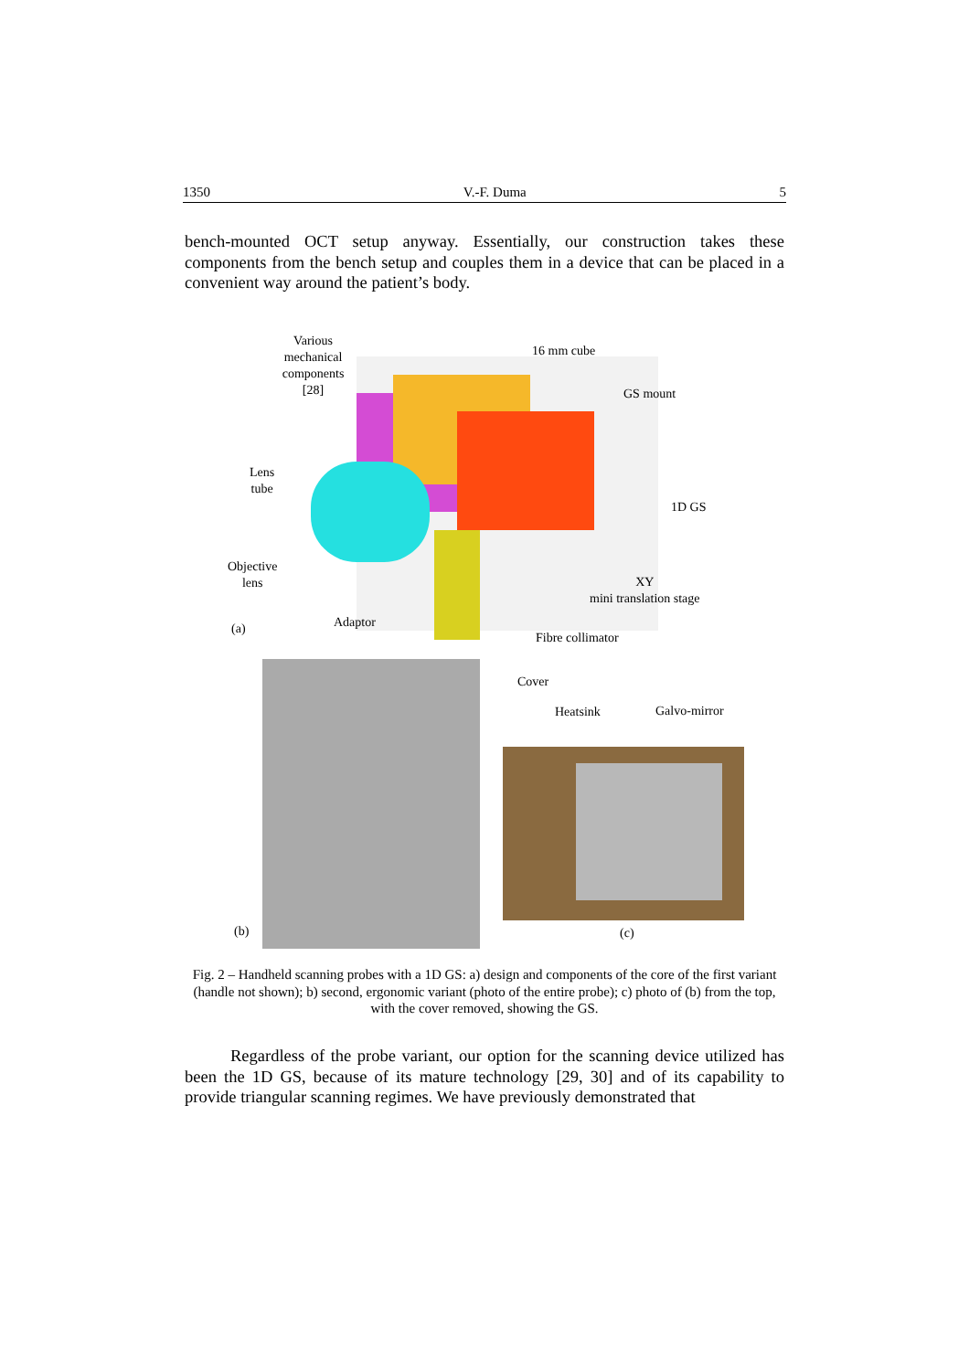1350 V.-F. Duma 5
bench-mounted OCT setup anyway. Essentially, our construction takes these components from the bench setup and couples them in a device that can be placed in a convenient way around the patient’s body.
Various mechanical components [28]
16 mm cube
GS mount
Lens
tube
1D GS
Objective
lens
XY
mini translation stage
(a) Adaptor
Fibre collimator
Cover
Heatsink Galvo-mirror
(b) (c)
Fig. 2 – Handheld scanning probes with a 1D GS: a) design and components of the core of the first variant (handle not shown); b) second, ergonomic variant (photo of the entire probe); c) photo of (b) from the top, with the cover removed, showing the GS.
Regardless of the probe variant, our option for the scanning device utilized has been the 1D GS, because of its mature technology [29, 30] and of its capability to provide triangular scanning regimes. We have previously demonstrated that